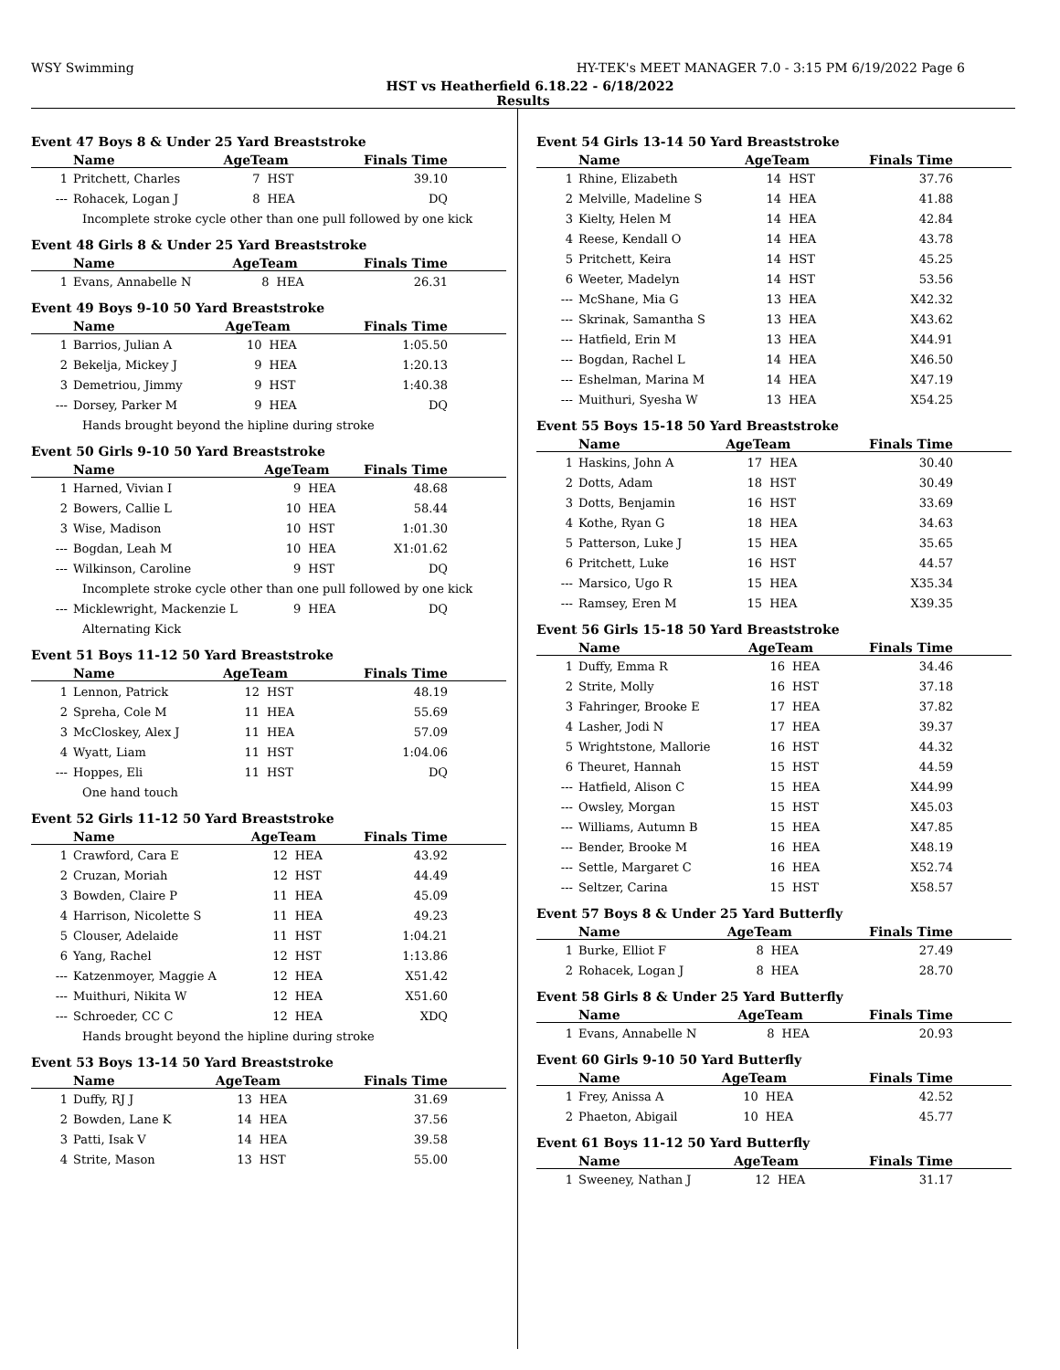WSY Swimming HY-TEK's MEET MANAGER 7.0 - 3:15 PM 6/19/2022 Page 6
HST vs Heatherfield 6.18.22 - 6/18/2022
Results
Event 47 Boys 8 & Under 25 Yard Breaststroke
| | Name | AgeTeam | | Finals Time |
| --- | --- | --- | --- | --- |
| 1 | Pritchett, Charles | 7 | HST | 39.10 |
| --- | Rohacek, Logan J | 8 | HEA | DQ |
| Incomplete stroke cycle other than one pull followed by one kick | | | | |
Event 48 Girls 8 & Under 25 Yard Breaststroke
| | Name | AgeTeam | | Finals Time |
| --- | --- | --- | --- | --- |
| 1 | Evans, Annabelle N | 8 | HEA | 26.31 |
Event 49 Boys 9-10 50 Yard Breaststroke
| | Name | AgeTeam | | Finals Time |
| --- | --- | --- | --- | --- |
| 1 | Barrios, Julian A | 10 | HEA | 1:05.50 |
| 2 | Bekelja, Mickey J | 9 | HEA | 1:20.13 |
| 3 | Demetriou, Jimmy | 9 | HST | 1:40.38 |
| --- | Dorsey, Parker M | 9 | HEA | DQ |
| Hands brought beyond the hipline during stroke | | | | |
Event 50 Girls 9-10 50 Yard Breaststroke
| | Name | AgeTeam | | Finals Time |
| --- | --- | --- | --- | --- |
| 1 | Harned, Vivian I | 9 | HEA | 48.68 |
| 2 | Bowers, Callie L | 10 | HEA | 58.44 |
| 3 | Wise, Madison | 10 | HST | 1:01.30 |
| --- | Bogdan, Leah M | 10 | HEA | X1:01.62 |
| --- | Wilkinson, Caroline | 9 | HST | DQ |
| Incomplete stroke cycle other than one pull followed by one kick | | | | |
| --- | Micklewright, Mackenzie L | 9 | HEA | DQ |
| Alternating Kick | | | | |
Event 51 Boys 11-12 50 Yard Breaststroke
| | Name | AgeTeam | | Finals Time |
| --- | --- | --- | --- | --- |
| 1 | Lennon, Patrick | 12 | HST | 48.19 |
| 2 | Spreha, Cole M | 11 | HEA | 55.69 |
| 3 | McCloskey, Alex J | 11 | HEA | 57.09 |
| 4 | Wyatt, Liam | 11 | HST | 1:04.06 |
| --- | Hoppes, Eli | 11 | HST | DQ |
| One hand touch | | | | |
Event 52 Girls 11-12 50 Yard Breaststroke
| | Name | AgeTeam | | Finals Time |
| --- | --- | --- | --- | --- |
| 1 | Crawford, Cara E | 12 | HEA | 43.92 |
| 2 | Cruzan, Moriah | 12 | HST | 44.49 |
| 3 | Bowden, Claire P | 11 | HEA | 45.09 |
| 4 | Harrison, Nicolette S | 11 | HEA | 49.23 |
| 5 | Clouser, Adelaide | 11 | HST | 1:04.21 |
| 6 | Yang, Rachel | 12 | HST | 1:13.86 |
| --- | Katzenmoyer, Maggie A | 12 | HEA | X51.42 |
| --- | Muithuri, Nikita W | 12 | HEA | X51.60 |
| --- | Schroeder, CC C | 12 | HEA | XDQ |
| Hands brought beyond the hipline during stroke | | | | |
Event 53 Boys 13-14 50 Yard Breaststroke
| | Name | AgeTeam | | Finals Time |
| --- | --- | --- | --- | --- |
| 1 | Duffy, RJ J | 13 | HEA | 31.69 |
| 2 | Bowden, Lane K | 14 | HEA | 37.56 |
| 3 | Patti, Isak V | 14 | HEA | 39.58 |
| 4 | Strite, Mason | 13 | HST | 55.00 |
Event 54 Girls 13-14 50 Yard Breaststroke
| | Name | AgeTeam | | Finals Time |
| --- | --- | --- | --- | --- |
| 1 | Rhine, Elizabeth | 14 | HST | 37.76 |
| 2 | Melville, Madeline S | 14 | HEA | 41.88 |
| 3 | Kielty, Helen M | 14 | HEA | 42.84 |
| 4 | Reese, Kendall O | 14 | HEA | 43.78 |
| 5 | Pritchett, Keira | 14 | HST | 45.25 |
| 6 | Weeter, Madelyn | 14 | HST | 53.56 |
| --- | McShane, Mia G | 13 | HEA | X42.32 |
| --- | Skrinak, Samantha S | 13 | HEA | X43.62 |
| --- | Hatfield, Erin M | 13 | HEA | X44.91 |
| --- | Bogdan, Rachel L | 14 | HEA | X46.50 |
| --- | Eshelman, Marina M | 14 | HEA | X47.19 |
| --- | Muithuri, Syesha W | 13 | HEA | X54.25 |
Event 55 Boys 15-18 50 Yard Breaststroke
| | Name | AgeTeam | | Finals Time |
| --- | --- | --- | --- | --- |
| 1 | Haskins, John A | 17 | HEA | 30.40 |
| 2 | Dotts, Adam | 18 | HST | 30.49 |
| 3 | Dotts, Benjamin | 16 | HST | 33.69 |
| 4 | Kothe, Ryan G | 18 | HEA | 34.63 |
| 5 | Patterson, Luke J | 15 | HEA | 35.65 |
| 6 | Pritchett, Luke | 16 | HST | 44.57 |
| --- | Marsico, Ugo R | 15 | HEA | X35.34 |
| --- | Ramsey, Eren M | 15 | HEA | X39.35 |
Event 56 Girls 15-18 50 Yard Breaststroke
| | Name | AgeTeam | | Finals Time |
| --- | --- | --- | --- | --- |
| 1 | Duffy, Emma R | 16 | HEA | 34.46 |
| 2 | Strite, Molly | 16 | HST | 37.18 |
| 3 | Fahringer, Brooke E | 17 | HEA | 37.82 |
| 4 | Lasher, Jodi N | 17 | HEA | 39.37 |
| 5 | Wrightstone, Mallorie | 16 | HST | 44.32 |
| 6 | Theuret, Hannah | 15 | HST | 44.59 |
| --- | Hatfield, Alison C | 15 | HEA | X44.99 |
| --- | Owsley, Morgan | 15 | HST | X45.03 |
| --- | Williams, Autumn B | 15 | HEA | X47.85 |
| --- | Bender, Brooke M | 16 | HEA | X48.19 |
| --- | Settle, Margaret C | 16 | HEA | X52.74 |
| --- | Seltzer, Carina | 15 | HST | X58.57 |
Event 57 Boys 8 & Under 25 Yard Butterfly
| | Name | AgeTeam | | Finals Time |
| --- | --- | --- | --- | --- |
| 1 | Burke, Elliot F | 8 | HEA | 27.49 |
| 2 | Rohacek, Logan J | 8 | HEA | 28.70 |
Event 58 Girls 8 & Under 25 Yard Butterfly
| | Name | AgeTeam | | Finals Time |
| --- | --- | --- | --- | --- |
| 1 | Evans, Annabelle N | 8 | HEA | 20.93 |
Event 60 Girls 9-10 50 Yard Butterfly
| | Name | AgeTeam | | Finals Time |
| --- | --- | --- | --- | --- |
| 1 | Frey, Anissa A | 10 | HEA | 42.52 |
| 2 | Phaeton, Abigail | 10 | HEA | 45.77 |
Event 61 Boys 11-12 50 Yard Butterfly
| | Name | AgeTeam | | Finals Time |
| --- | --- | --- | --- | --- |
| 1 | Sweeney, Nathan J | 12 | HEA | 31.17 |